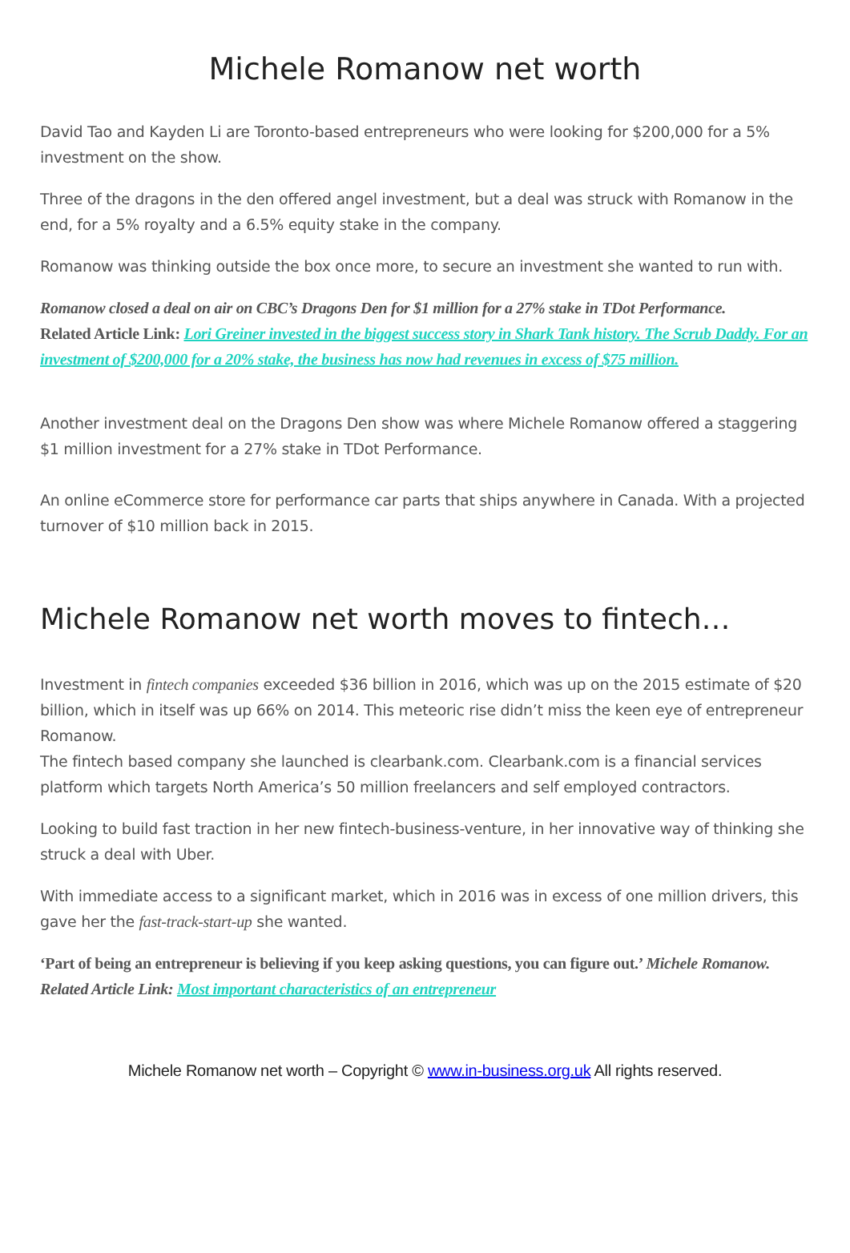Michele Romanow net worth
David Tao and Kayden Li are Toronto-based entrepreneurs who were looking for $200,000 for a 5% investment on the show.
Three of the dragons in the den offered angel investment, but a deal was struck with Romanow in the end, for a 5% royalty and a 6.5% equity stake in the company.
Romanow was thinking outside the box once more, to secure an investment she wanted to run with.
Romanow closed a deal on air on CBC’s Dragons Den for $1 million for a 27% stake in TDot Performance.
Related Article Link: Lori Greiner invested in the biggest success story in Shark Tank history. The Scrub Daddy. For an investment of $200,000 for a 20% stake, the business has now had revenues in excess of $75 million.
Another investment deal on the Dragons Den show was where Michele Romanow offered a staggering $1 million investment for a 27% stake in TDot Performance.
An online eCommerce store for performance car parts that ships anywhere in Canada. With a projected turnover of $10 million back in 2015.
Michele Romanow net worth moves to fintech…
Investment in fintech companies exceeded $36 billion in 2016, which was up on the 2015 estimate of $20 billion, which in itself was up 66% on 2014. This meteoric rise didn’t miss the keen eye of entrepreneur Romanow.
The fintech based company she launched is clearbank.com. Clearbank.com is a financial services platform which targets North America’s 50 million freelancers and self employed contractors.
Looking to build fast traction in her new fintech-business-venture, in her innovative way of thinking she struck a deal with Uber.
With immediate access to a significant market, which in 2016 was in excess of one million drivers, this gave her the fast-track-start-up she wanted.
‘Part of being an entrepreneur is believing if you keep asking questions, you can figure out.’ Michele Romanow.
Related Article Link: Most important characteristics of an entrepreneur
Michele Romanow net worth – Copyright © www.in-business.org.uk All rights reserved.